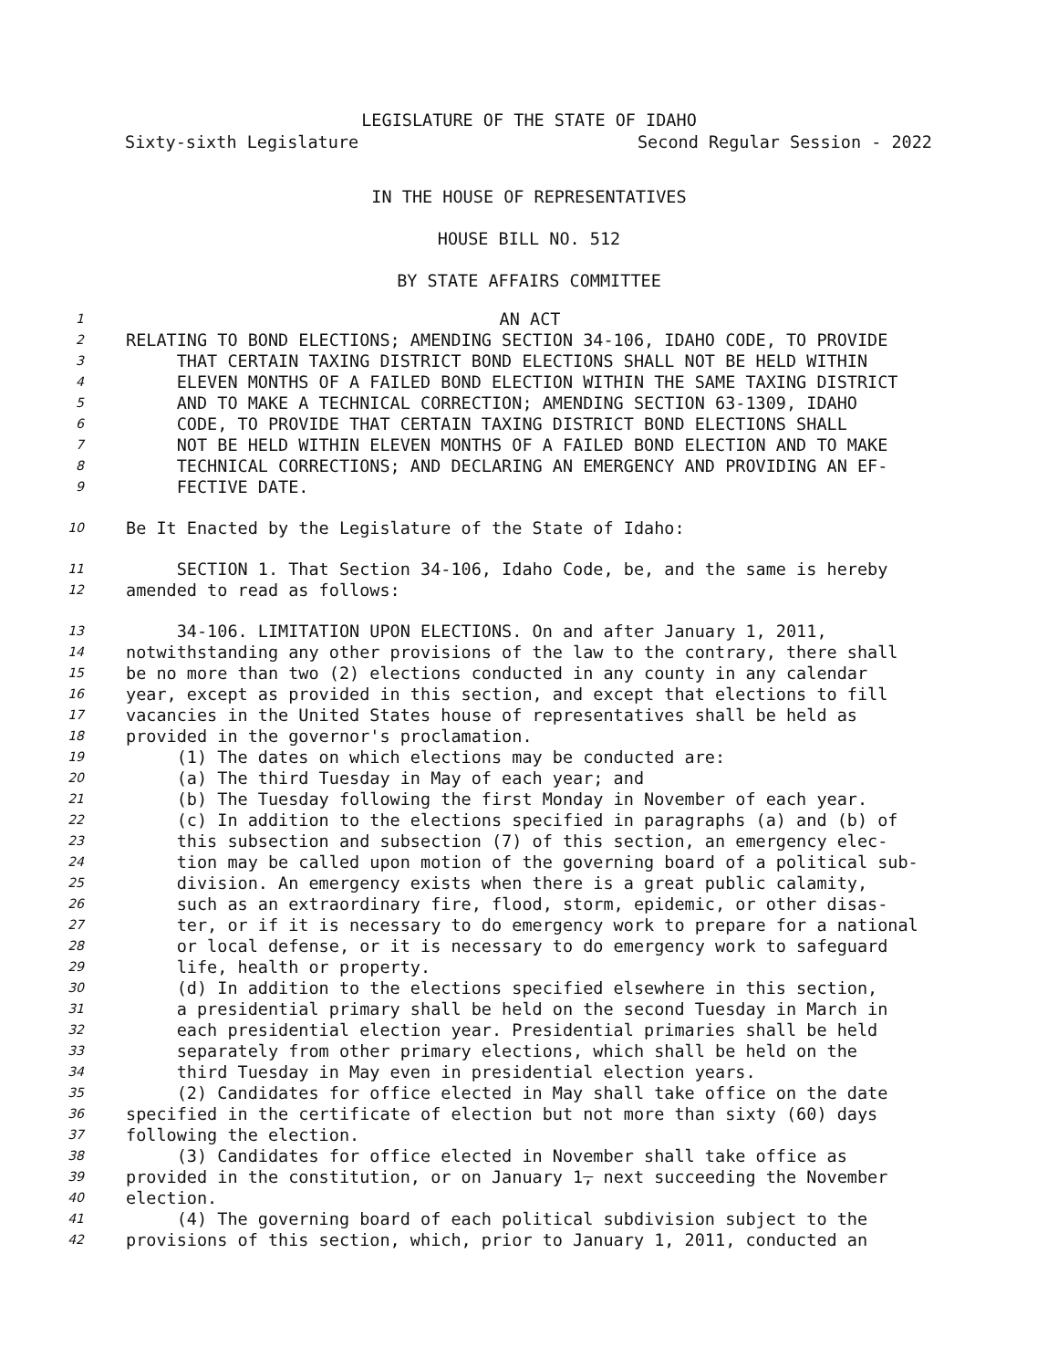LEGISLATURE OF THE STATE OF IDAHO
Sixty-sixth Legislature Second Regular Session - 2022
IN THE HOUSE OF REPRESENTATIVES
HOUSE BILL NO. 512
BY STATE AFFAIRS COMMITTEE
1 AN ACT
2 RELATING TO BOND ELECTIONS; AMENDING SECTION 34-106, IDAHO CODE, TO PROVIDE
3 THAT CERTAIN TAXING DISTRICT BOND ELECTIONS SHALL NOT BE HELD WITHIN
4 ELEVEN MONTHS OF A FAILED BOND ELECTION WITHIN THE SAME TAXING DISTRICT
5 AND TO MAKE A TECHNICAL CORRECTION; AMENDING SECTION 63-1309, IDAHO
6 CODE, TO PROVIDE THAT CERTAIN TAXING DISTRICT BOND ELECTIONS SHALL
7 NOT BE HELD WITHIN ELEVEN MONTHS OF A FAILED BOND ELECTION AND TO MAKE
8 TECHNICAL CORRECTIONS; AND DECLARING AN EMERGENCY AND PROVIDING AN EF-
9 FECTIVE DATE.
10 Be It Enacted by the Legislature of the State of Idaho:
11 SECTION 1. That Section 34-106, Idaho Code, be, and the same is hereby
12 amended to read as follows:
13 34-106. LIMITATION UPON ELECTIONS. On and after January 1, 2011,
14 notwithstanding any other provisions of the law to the contrary, there shall
15 be no more than two (2) elections conducted in any county in any calendar
16 year, except as provided in this section, and except that elections to fill
17 vacancies in the United States house of representatives shall be held as
18 provided in the governor's proclamation.
19 (1) The dates on which elections may be conducted are:
20 (a) The third Tuesday in May of each year; and
21 (b) The Tuesday following the first Monday in November of each year.
22 (c) In addition to the elections specified in paragraphs (a) and (b) of
23 this subsection and subsection (7) of this section, an emergency elec-
24 tion may be called upon motion of the governing board of a political sub-
25 division. An emergency exists when there is a great public calamity,
26 such as an extraordinary fire, flood, storm, epidemic, or other disas-
27 ter, or if it is necessary to do emergency work to prepare for a national
28 or local defense, or it is necessary to do emergency work to safeguard
29 life, health or property.
30 (d) In addition to the elections specified elsewhere in this section,
31 a presidential primary shall be held on the second Tuesday in March in
32 each presidential election year. Presidential primaries shall be held
33 separately from other primary elections, which shall be held on the
34 third Tuesday in May even in presidential election years.
35 (2) Candidates for office elected in May shall take office on the date
36 specified in the certificate of election but not more than sixty (60) days
37 following the election.
38 (3) Candidates for office elected in November shall take office as
39 provided in the constitution, or on January 1, next succeeding the November
40 election.
41 (4) The governing board of each political subdivision subject to the
42 provisions of this section, which, prior to January 1, 2011, conducted an